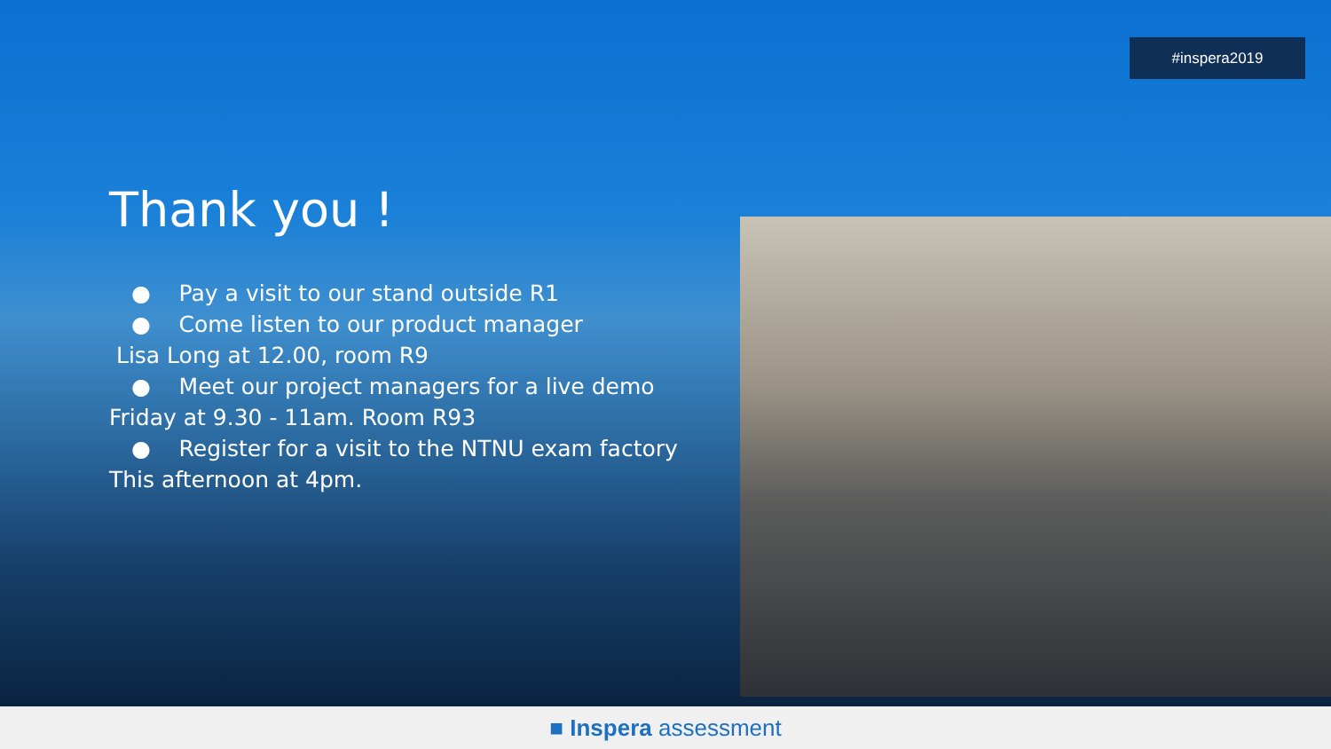#inspera2019
Thank you !
● Pay a visit to our stand outside R1
● Come listen to our product manager
Lisa Long at 12.00, room R9
● Meet our project managers for a live demo
Friday at 9.30 - 11am. Room R93
● Register for a visit to the NTNU exam factory
This afternoon at 4pm.
■ Inspera assessment